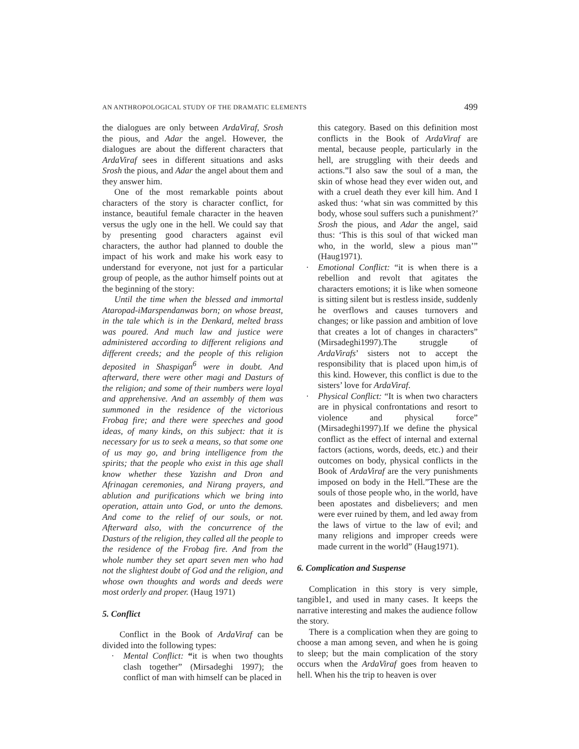AN ANTHROPOLOGICAL STUDY OF THE DRAMATIC ELEMENTS 499
the dialogues are only between ArdaViraf, Srosh the pious, and Adar the angel. However, the dialogues are about the different characters that ArdaViraf sees in different situations and asks Srosh the pious, and Adar the angel about them and they answer him.
One of the most remarkable points about characters of the story is character conflict, for instance, beautiful female character in the heaven versus the ugly one in the hell. We could say that by presenting good characters against evil characters, the author had planned to double the impact of his work and make his work easy to understand for everyone, not just for a particular group of people, as the author himself points out at the beginning of the story:
Until the time when the blessed and immortal Ataropad-iMarspendanwas born; on whose breast, in the tale which is in the Denkard, melted brass was poured. And much law and justice were administered according to different religions and different creeds; and the people of this religion deposited in Shaspigan<sup>6</sup> were in doubt. And afterward, there were other magi and Dasturs of the religion; and some of their numbers were loyal and apprehensive. And an assembly of them was summoned in the residence of the victorious Frobag fire; and there were speeches and good ideas, of many kinds, on this subject: that it is necessary for us to seek a means, so that some one of us may go, and bring intelligence from the spirits; that the people who exist in this age shall know whether these Yazishn and Dron and Afrinagan ceremonies, and Nirang prayers, and ablution and purifications which we bring into operation, attain unto God, or unto the demons. And come to the relief of our souls, or not. Afterward also, with the concurrence of the Dasturs of the religion, they called all the people to the residence of the Frobag fire. And from the whole number they set apart seven men who had not the slightest doubt of God and the religion, and whose own thoughts and words and deeds were most orderly and proper. (Haug 1971)
5. Conflict
Conflict in the Book of ArdaViraf can be divided into the following types:
· Mental Conflict: “it is when two thoughts clash together” (Mirsadeghi 1997); the conflict of man with himself can be placed in
this category. Based on this definition most conflicts in the Book of ArdaViraf are mental, because people, particularly in the hell, are struggling with their deeds and actions.”I also saw the soul of a man, the skin of whose head they ever widen out, and with a cruel death they ever kill him. And I asked thus: ‘what sin was committed by this body, whose soul suffers such a punishment?’ Srosh the pious, and Adar the angel, said thus: ‘This is this soul of that wicked man who, in the world, slew a pious man’” (Haug1971).
· Emotional Conflict: “it is when there is a rebellion and revolt that agitates the characters emotions; it is like when someone is sitting silent but is restless inside, suddenly he overflows and causes turnovers and changes; or like passion and ambition of love that creates a lot of changes in characters” (Mirsadeghi1997).The struggle of ArdaVirafs’ sisters not to accept the responsibility that is placed upon him,is of this kind. However, this conflict is due to the sisters’ love for ArdaViraf.
· Physical Conflict: “It is when two characters are in physical confrontations and resort to violence and physical force” (Mirsadeghi1997).If we define the physical conflict as the effect of internal and external factors (actions, words, deeds, etc.) and their outcomes on body, physical conflicts in the Book of ArdaViraf are the very punishments imposed on body in the Hell.”These are the souls of those people who, in the world, have been apostates and disbelievers; and men were ever ruined by them, and led away from the laws of virtue to the law of evil; and many religions and improper creeds were made current in the world” (Haug1971).
6. Complication and Suspense
Complication in this story is very simple, tangible1, and used in many cases. It keeps the narrative interesting and makes the audience follow the story.
There is a complication when they are going to choose a man among seven, and when he is going to sleep; but the main complication of the story occurs when the ArdaViraf goes from heaven to hell. When his the trip to heaven is over